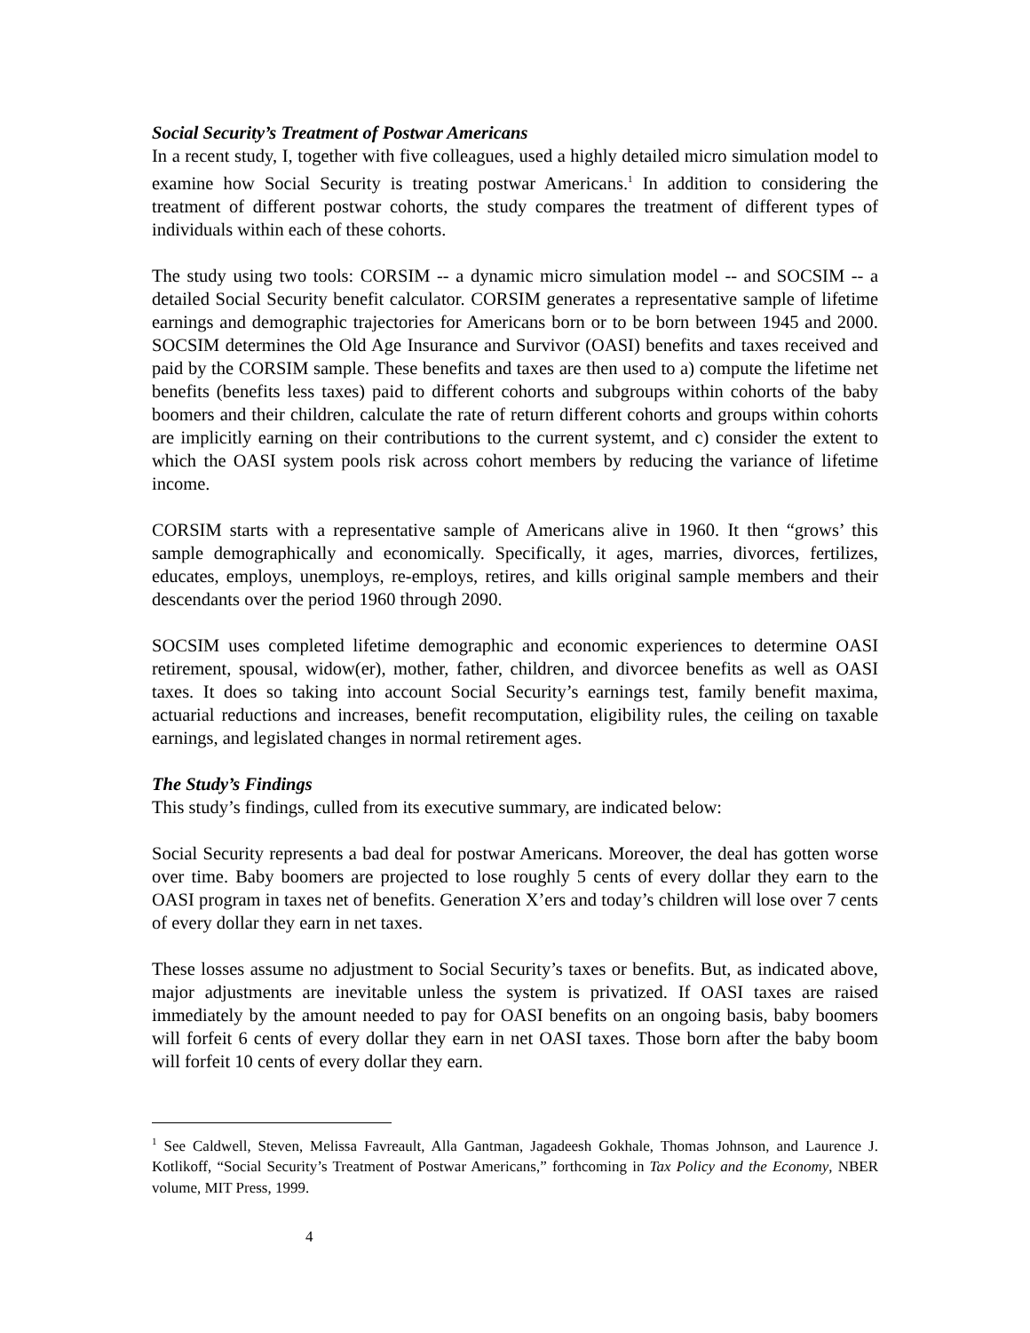Social Security’s Treatment of Postwar Americans
In a recent study, I, together with five colleagues, used a highly detailed micro simulation model to examine how Social Security is treating postwar Americans.<sup>1</sup> In addition to considering the treatment of different postwar cohorts, the study compares the treatment of different types of individuals within each of these cohorts.
The study using two tools: CORSIM -- a dynamic micro simulation model -- and SOCSIM -- a detailed Social Security benefit calculator. CORSIM generates a representative sample of lifetime earnings and demographic trajectories for Americans born or to be born between 1945 and 2000. SOCSIM determines the Old Age Insurance and Survivor (OASI) benefits and taxes received and paid by the CORSIM sample. These benefits and taxes are then used to a) compute the lifetime net benefits (benefits less taxes) paid to different cohorts and subgroups within cohorts of the baby boomers and their children, calculate the rate of return different cohorts and groups within cohorts are implicitly earning on their contributions to the current systemt, and c) consider the extent to which the OASI system pools risk across cohort members by reducing the variance of lifetime income.
CORSIM starts with a representative sample of Americans alive in 1960. It then “grows’ this sample demographically and economically. Specifically, it ages, marries, divorces, fertilizes, educates, employs, unemploys, re-employs, retires, and kills original sample members and their descendants over the period 1960 through 2090.
SOCSIM uses completed lifetime demographic and economic experiences to determine OASI retirement, spousal, widow(er), mother, father, children, and divorcee benefits as well as OASI taxes. It does so taking into account Social Security’s earnings test, family benefit maxima, actuarial reductions and increases, benefit recomputation, eligibility rules, the ceiling on taxable earnings, and legislated changes in normal retirement ages.
The Study’s Findings
This study’s findings, culled from its executive summary, are indicated below:
Social Security represents a bad deal for postwar Americans. Moreover, the deal has gotten worse over time. Baby boomers are projected to lose roughly 5 cents of every dollar they earn to the OASI program in taxes net of benefits. Generation X’ers and today’s children will lose over 7 cents of every dollar they earn in net taxes.
These losses assume no adjustment to Social Security’s taxes or benefits. But, as indicated above, major adjustments are inevitable unless the system is privatized. If OASI taxes are raised immediately by the amount needed to pay for OASI benefits on an ongoing basis, baby boomers will forfeit 6 cents of every dollar they earn in net OASI taxes. Those born after the baby boom will forfeit 10 cents of every dollar they earn.
<sup>1</sup> See Caldwell, Steven, Melissa Favreault, Alla Gantman, Jagadeesh Gokhale, Thomas Johnson, and Laurence J. Kotlikoff, “Social Security’s Treatment of Postwar Americans,” forthcoming in Tax Policy and the Economy, NBER volume, MIT Press, 1999.
4